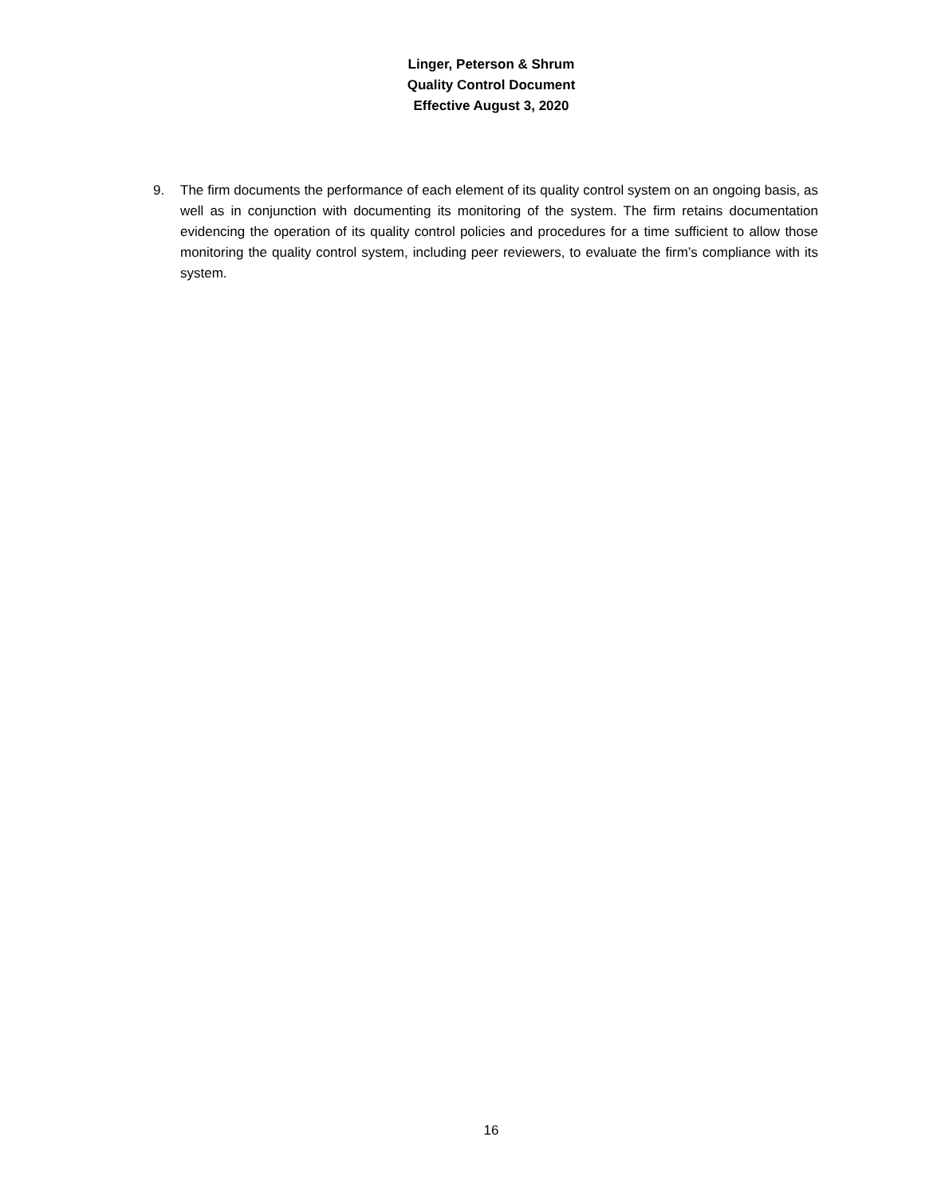Linger, Peterson & Shrum
Quality Control Document
Effective August 3, 2020
9. The firm documents the performance of each element of its quality control system on an ongoing basis, as well as in conjunction with documenting its monitoring of the system. The firm retains documentation evidencing the operation of its quality control policies and procedures for a time sufficient to allow those monitoring the quality control system, including peer reviewers, to evaluate the firm’s compliance with its system.
16